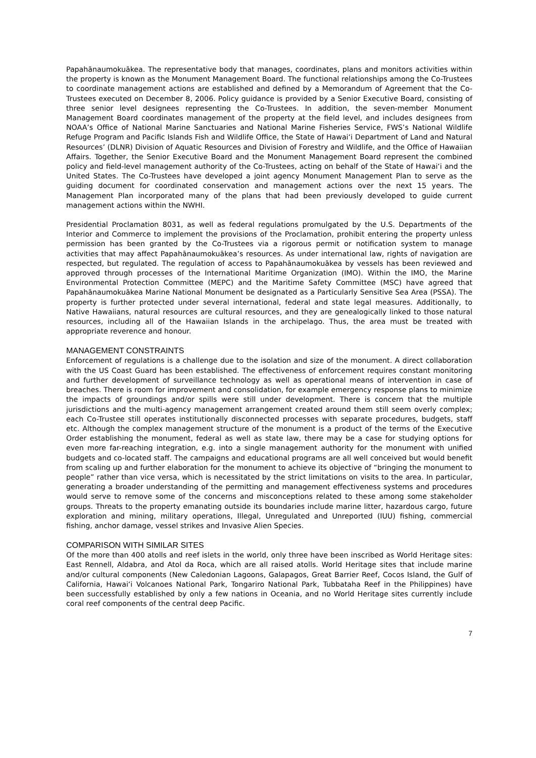Papahānaumokuākea. The representative body that manages, coordinates, plans and monitors activities within the property is known as the Monument Management Board. The functional relationships among the Co-Trustees to coordinate management actions are established and defined by a Memorandum of Agreement that the Co-Trustees executed on December 8, 2006. Policy guidance is provided by a Senior Executive Board, consisting of three senior level designees representing the Co-Trustees. In addition, the seven-member Monument Management Board coordinates management of the property at the field level, and includes designees from NOAA’s Office of National Marine Sanctuaries and National Marine Fisheries Service, FWS’s National Wildlife Refuge Program and Pacific Islands Fish and Wildlife Office, the State of Hawai‘i Department of Land and Natural Resources’ (DLNR) Division of Aquatic Resources and Division of Forestry and Wildlife, and the Office of Hawaiian Affairs. Together, the Senior Executive Board and the Monument Management Board represent the combined policy and field-level management authority of the Co-Trustees, acting on behalf of the State of Hawai‘i and the United States. The Co-Trustees have developed a joint agency Monument Management Plan to serve as the guiding document for coordinated conservation and management actions over the next 15 years. The Management Plan incorporated many of the plans that had been previously developed to guide current management actions within the NWHI.
Presidential Proclamation 8031, as well as federal regulations promulgated by the U.S. Departments of the Interior and Commerce to implement the provisions of the Proclamation, prohibit entering the property unless permission has been granted by the Co-Trustees via a rigorous permit or notification system to manage activities that may affect Papahānaumokuākea’s resources. As under international law, rights of navigation are respected, but regulated. The regulation of access to Papahānaumokuākea by vessels has been reviewed and approved through processes of the International Maritime Organization (IMO). Within the IMO, the Marine Environmental Protection Committee (MEPC) and the Maritime Safety Committee (MSC) have agreed that Papahānaumokuākea Marine National Monument be designated as a Particularly Sensitive Sea Area (PSSA). The property is further protected under several international, federal and state legal measures. Additionally, to Native Hawaiians, natural resources are cultural resources, and they are genealogically linked to those natural resources, including all of the Hawaiian Islands in the archipelago. Thus, the area must be treated with appropriate reverence and honour.
MANAGEMENT CONSTRAINTS
Enforcement of regulations is a challenge due to the isolation and size of the monument. A direct collaboration with the US Coast Guard has been established. The effectiveness of enforcement requires constant monitoring and further development of surveillance technology as well as operational means of intervention in case of breaches. There is room for improvement and consolidation, for example emergency response plans to minimize the impacts of groundings and/or spills were still under development. There is concern that the multiple jurisdictions and the multi-agency management arrangement created around them still seem overly complex; each Co-Trustee still operates institutionally disconnected processes with separate procedures, budgets, staff etc. Although the complex management structure of the monument is a product of the terms of the Executive Order establishing the monument, federal as well as state law, there may be a case for studying options for even more far-reaching integration, e.g. into a single management authority for the monument with unified budgets and co-located staff. The campaigns and educational programs are all well conceived but would benefit from scaling up and further elaboration for the monument to achieve its objective of “bringing the monument to people” rather than vice versa, which is necessitated by the strict limitations on visits to the area. In particular, generating a broader understanding of the permitting and management effectiveness systems and procedures would serve to remove some of the concerns and misconceptions related to these among some stakeholder groups. Threats to the property emanating outside its boundaries include marine litter, hazardous cargo, future exploration and mining, military operations, Illegal, Unregulated and Unreported (IUU) fishing, commercial fishing, anchor damage, vessel strikes and Invasive Alien Species.
COMPARISON WITH SIMILAR SITES
Of the more than 400 atolls and reef islets in the world, only three have been inscribed as World Heritage sites: East Rennell, Aldabra, and Atol da Roca, which are all raised atolls. World Heritage sites that include marine and/or cultural components (New Caledonian Lagoons, Galapagos, Great Barrier Reef, Cocos Island, the Gulf of California, Hawai‘i Volcanoes National Park, Tongariro National Park, Tubbataha Reef in the Philippines) have been successfully established by only a few nations in Oceania, and no World Heritage sites currently include coral reef components of the central deep Pacific.
7